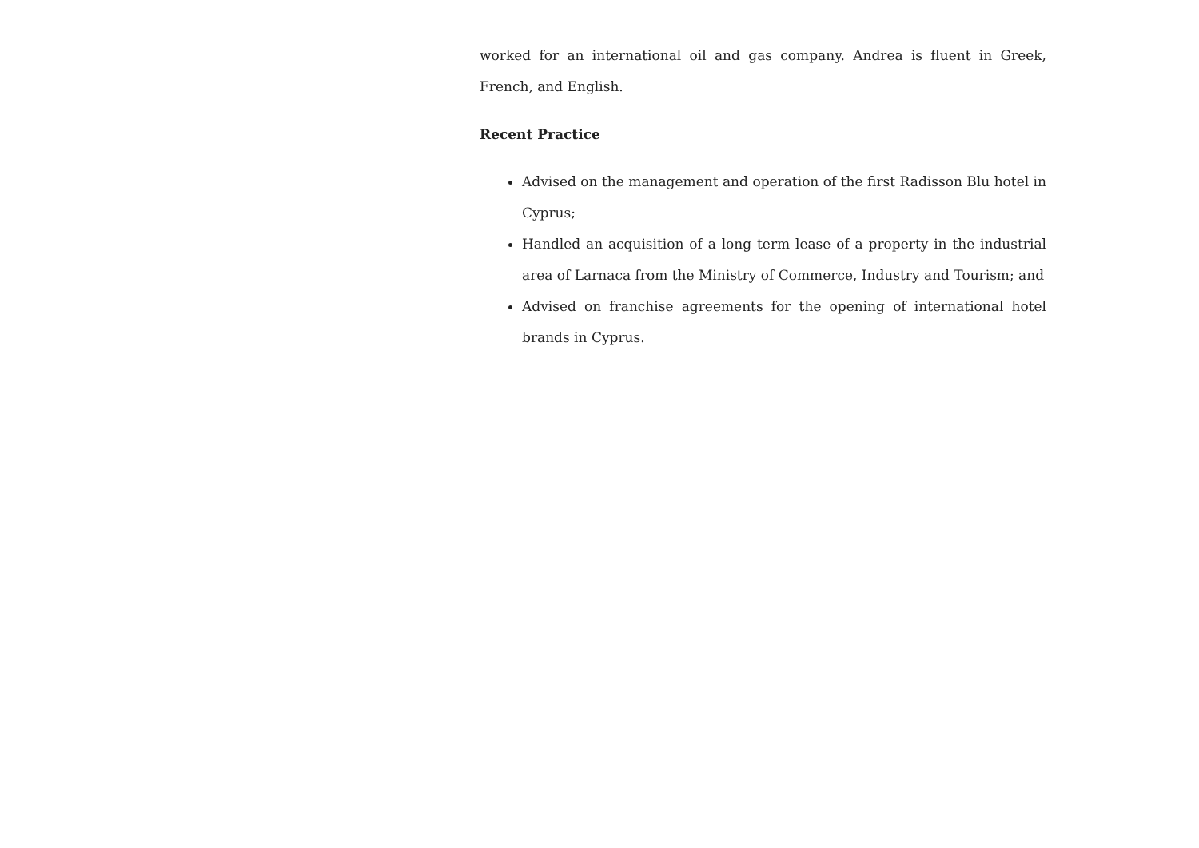worked for an international oil and gas company. Andrea is fluent in Greek, French, and English.
Recent Practice
Advised on the management and operation of the first Radisson Blu hotel in Cyprus;
Handled an acquisition of a long term lease of a property in the industrial area of Larnaca from the Ministry of Commerce, Industry and Tourism; and
Advised on franchise agreements for the opening of international hotel brands in Cyprus.